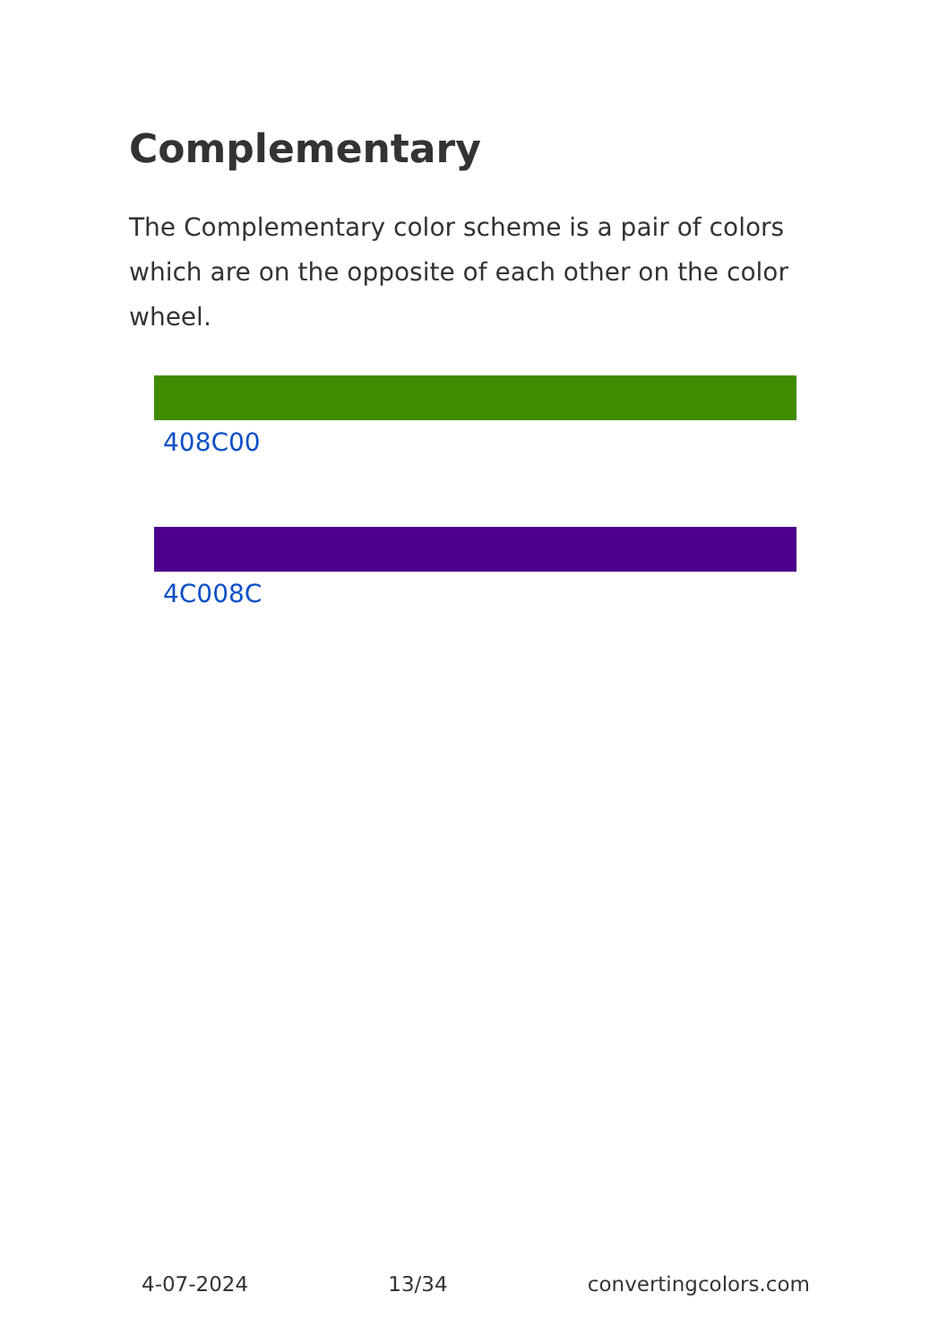Complementary
The Complementary color scheme is a pair of colors which are on the opposite of each other on the color wheel.
408C00
4C008C
4-07-2024 13/34 convertingcolors.com